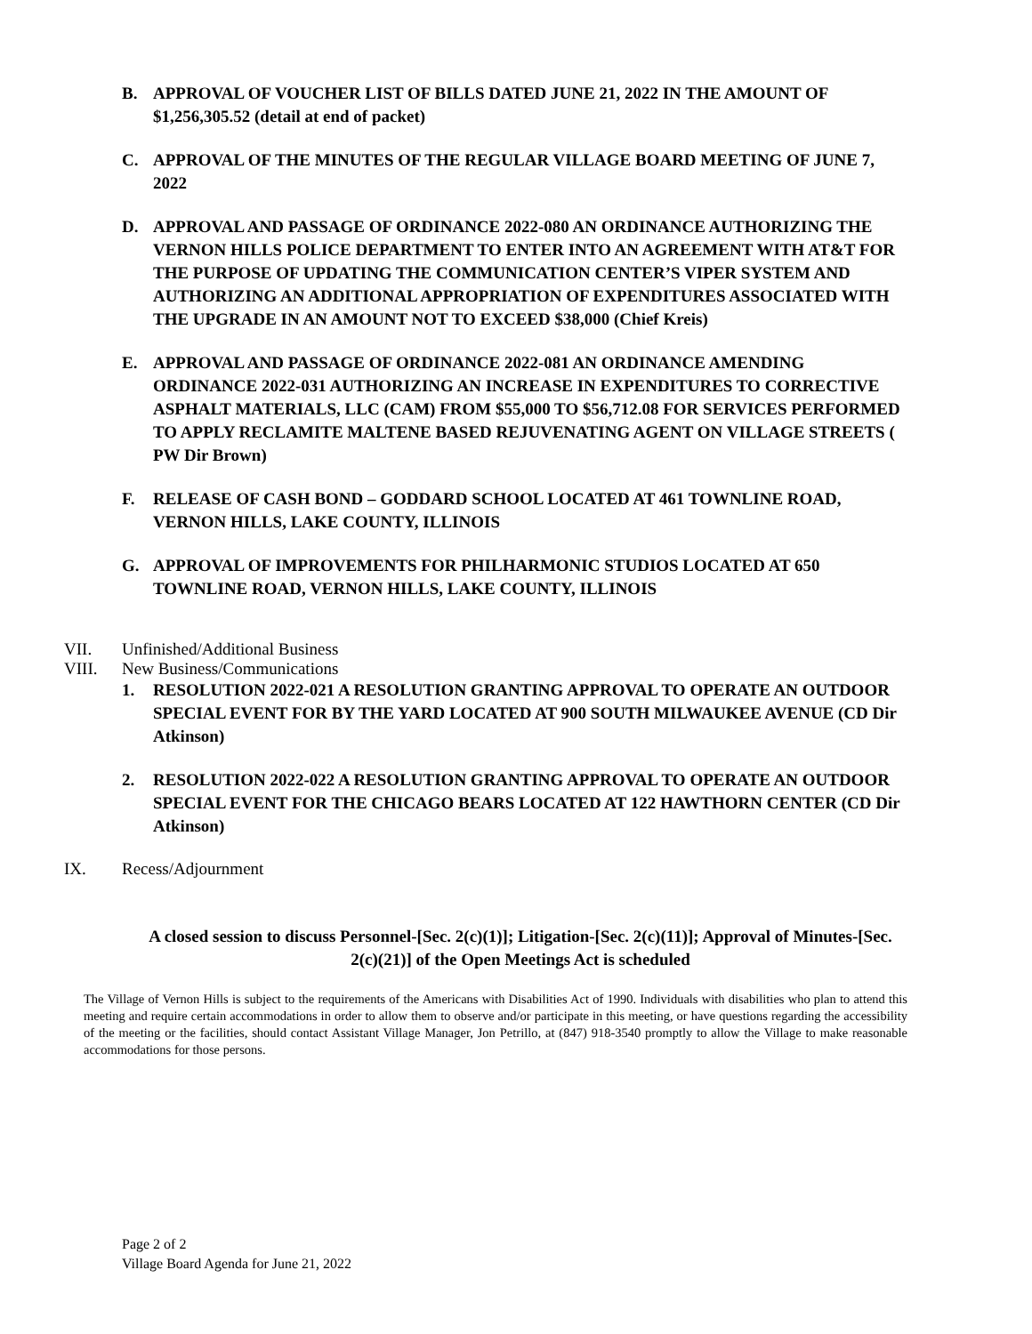B. APPROVAL OF VOUCHER LIST OF BILLS DATED JUNE 21, 2022 IN THE AMOUNT OF $1,256,305.52 (detail at end of packet)
C. APPROVAL OF THE MINUTES OF THE REGULAR VILLAGE BOARD MEETING OF JUNE 7, 2022
D. APPROVAL AND PASSAGE OF ORDINANCE 2022-080 AN ORDINANCE AUTHORIZING THE VERNON HILLS POLICE DEPARTMENT TO ENTER INTO AN AGREEMENT WITH AT&T FOR THE PURPOSE OF UPDATING THE COMMUNICATION CENTER’S VIPER SYSTEM AND AUTHORIZING AN ADDITIONAL APPROPRIATION OF EXPENDITURES ASSOCIATED WITH THE UPGRADE IN AN AMOUNT NOT TO EXCEED $38,000 (Chief Kreis)
E. APPROVAL AND PASSAGE OF ORDINANCE 2022-081 AN ORDINANCE AMENDING ORDINANCE 2022-031 AUTHORIZING AN INCREASE IN EXPENDITURES TO CORRECTIVE ASPHALT MATERIALS, LLC (CAM) FROM $55,000 TO $56,712.08 FOR SERVICES PERFORMED TO APPLY RECLAMITE MALTENE BASED REJUVENATING AGENT ON VILLAGE STREETS ( PW Dir Brown)
F. RELEASE OF CASH BOND – GODDARD SCHOOL LOCATED AT 461 TOWNLINE ROAD, VERNON HILLS, LAKE COUNTY, ILLINOIS
G. APPROVAL OF IMPROVEMENTS FOR PHILHARMONIC STUDIOS LOCATED AT 650 TOWNLINE ROAD, VERNON HILLS, LAKE COUNTY, ILLINOIS
VII. Unfinished/Additional Business
VIII. New Business/Communications
1. RESOLUTION 2022-021 A RESOLUTION GRANTING APPROVAL TO OPERATE AN OUTDOOR SPECIAL EVENT FOR BY THE YARD LOCATED AT 900 SOUTH MILWAUKEE AVENUE (CD Dir Atkinson)
2. RESOLUTION 2022-022 A RESOLUTION GRANTING APPROVAL TO OPERATE AN OUTDOOR SPECIAL EVENT FOR THE CHICAGO BEARS LOCATED AT 122 HAWTHORN CENTER (CD Dir Atkinson)
IX. Recess/Adjournment
A closed session to discuss Personnel-[Sec. 2(c)(1)]; Litigation-[Sec. 2(c)(11)]; Approval of Minutes-[Sec. 2(c)(21)] of the Open Meetings Act is scheduled
The Village of Vernon Hills is subject to the requirements of the Americans with Disabilities Act of 1990. Individuals with disabilities who plan to attend this meeting and require certain accommodations in order to allow them to observe and/or participate in this meeting, or have questions regarding the accessibility of the meeting or the facilities, should contact Assistant Village Manager, Jon Petrillo, at (847) 918-3540 promptly to allow the Village to make reasonable accommodations for those persons.
Page 2 of 2
Village Board Agenda for June 21, 2022